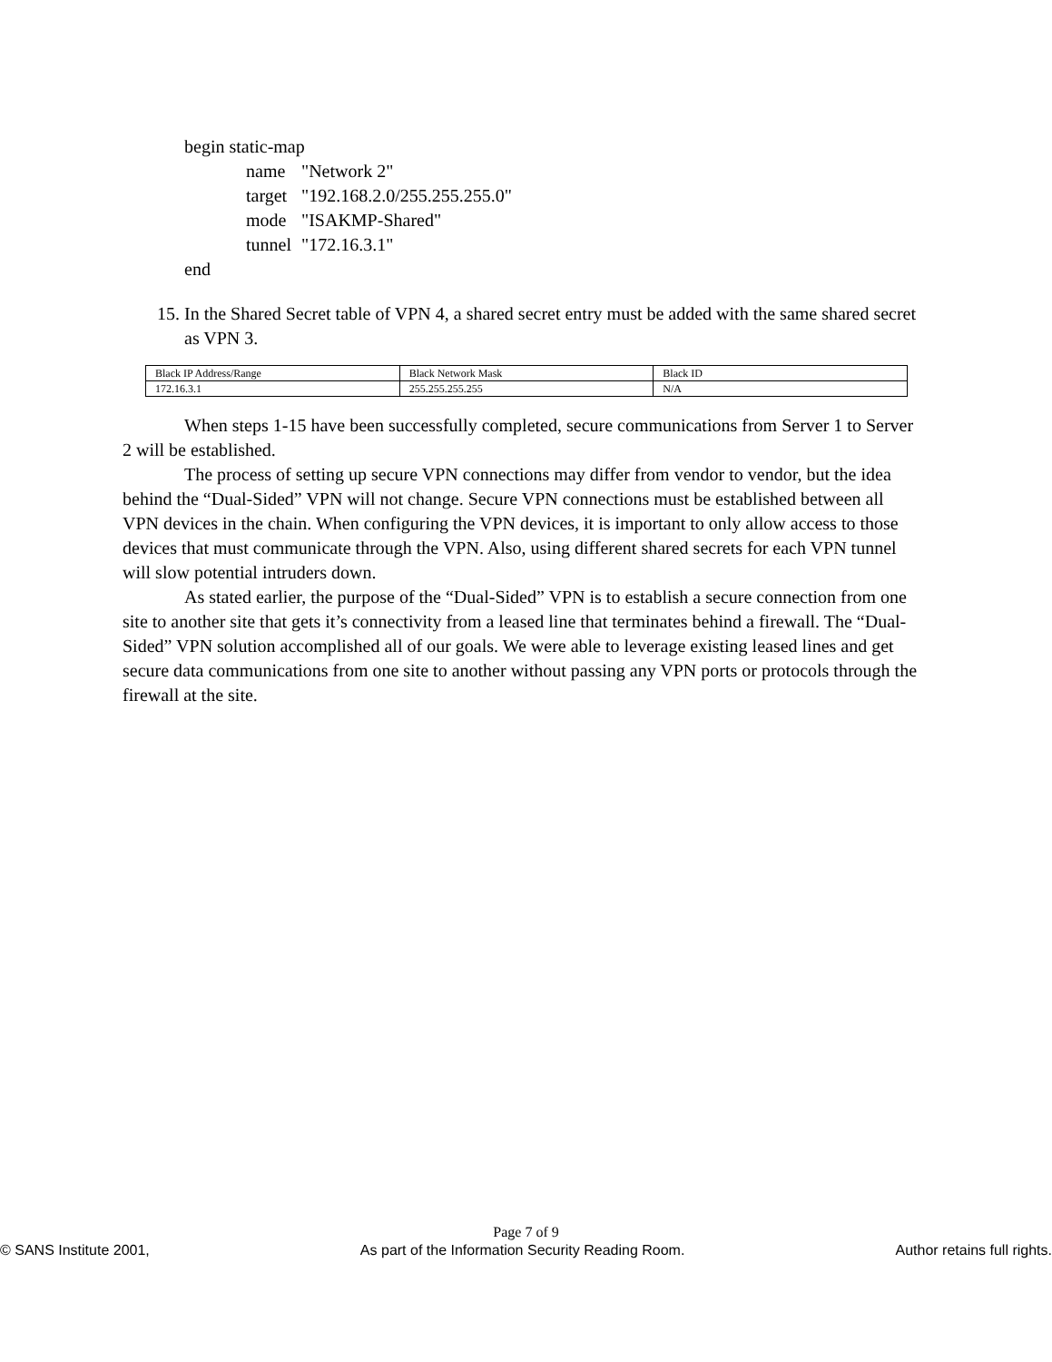begin static-map
name "Network 2"
target "192.168.2.0/255.255.255.0"
mode "ISAKMP-Shared"
tunnel "172.16.3.1"
end
15. In the Shared Secret table of VPN 4, a shared secret entry must be added with the same shared secret as VPN 3.
| Black IP Address/Range | Black Network Mask | Black ID |
| 172.16.3.1 | 255.255.255.255 | N/A |
When steps 1-15 have been successfully completed, secure communications from Server 1 to Server 2 will be established.
The process of setting up secure VPN connections may differ from vendor to vendor, but the idea behind the “Dual-Sided” VPN will not change. Secure VPN connections must be established between all VPN devices in the chain. When configuring the VPN devices, it is important to only allow access to those devices that must communicate through the VPN. Also, using different shared secrets for each VPN tunnel will slow potential intruders down.
As stated earlier, the purpose of the “Dual-Sided” VPN is to establish a secure connection from one site to another site that gets it’s connectivity from a leased line that terminates behind a firewall. The “Dual-Sided” VPN solution accomplished all of our goals. We were able to leverage existing leased lines and get secure data communications from one site to another without passing any VPN ports or protocols through the firewall at the site.
Page 7 of 9
© SANS Institute 2001, As part of the Information Security Reading Room. Author retains full rights.